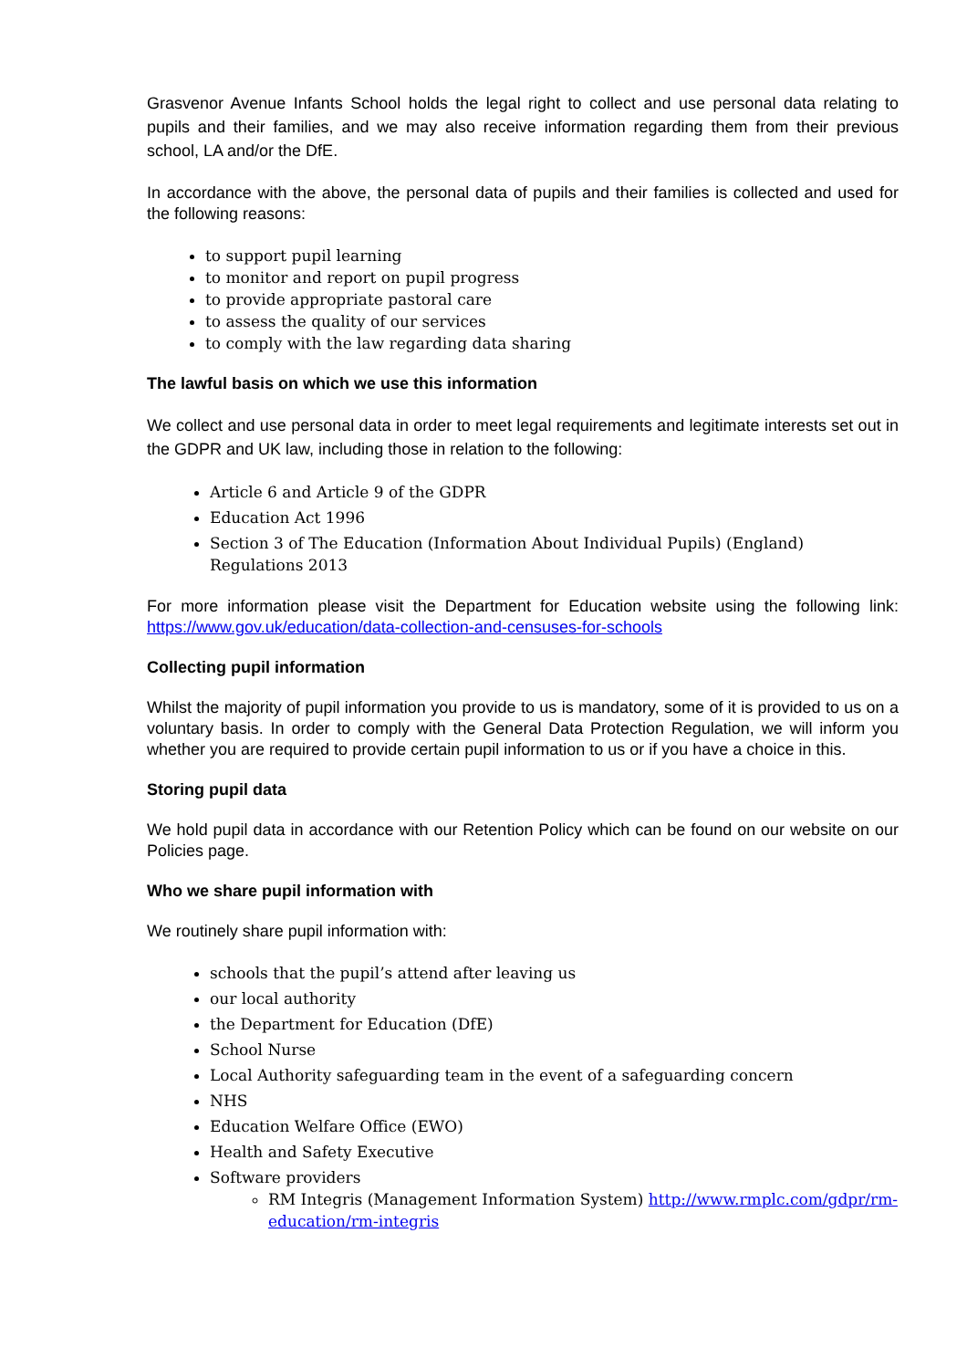Grasvenor Avenue Infants School holds the legal right to collect and use personal data relating to pupils and their families, and we may also receive information regarding them from their previous school, LA and/or the DfE.
In accordance with the above, the personal data of pupils and their families is collected and used for the following reasons:
to support pupil learning
to monitor and report on pupil progress
to provide appropriate pastoral care
to assess the quality of our services
to comply with the law regarding data sharing
The lawful basis on which we use this information
We collect and use personal data in order to meet legal requirements and legitimate interests set out in the GDPR and UK law, including those in relation to the following:
Article 6 and Article 9 of the GDPR
Education Act 1996
Section 3 of The Education (Information About Individual Pupils) (England) Regulations 2013
For more information please visit the Department for Education website using the following link: https://www.gov.uk/education/data-collection-and-censuses-for-schools
Collecting pupil information
Whilst the majority of pupil information you provide to us is mandatory, some of it is provided to us on a voluntary basis. In order to comply with the General Data Protection Regulation, we will inform you whether you are required to provide certain pupil information to us or if you have a choice in this.
Storing pupil data
We hold pupil data in accordance with our Retention Policy which can be found on our website on our Policies page.
Who we share pupil information with
We routinely share pupil information with:
schools that the pupil’s attend after leaving us
our local authority
the Department for Education (DfE)
School Nurse
Local Authority safeguarding team in the event of a safeguarding concern
NHS
Education Welfare Office (EWO)
Health and Safety Executive
Software providers
RM Integris (Management Information System) http://www.rmplc.com/gdpr/rm-education/rm-integris